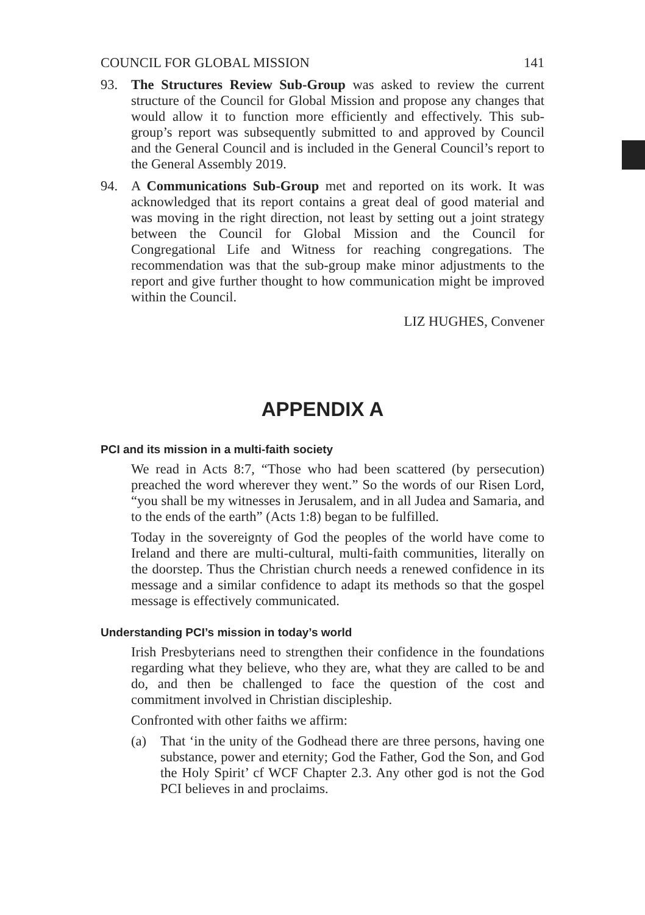COUNCIL FOR GLOBAL MISSION 141
93. The Structures Review Sub-Group was asked to review the current structure of the Council for Global Mission and propose any changes that would allow it to function more efficiently and effectively. This sub-group’s report was subsequently submitted to and approved by Council and the General Council and is included in the General Council’s report to the General Assembly 2019.
94. A Communications Sub-Group met and reported on its work. It was acknowledged that its report contains a great deal of good material and was moving in the right direction, not least by setting out a joint strategy between the Council for Global Mission and the Council for Congregational Life and Witness for reaching congregations. The recommendation was that the sub-group make minor adjustments to the report and give further thought to how communication might be improved within the Council.
LIZ HUGHES, Convener
APPENDIX A
PCI and its mission in a multi-faith society
We read in Acts 8:7, “Those who had been scattered (by persecution) preached the word wherever they went.” So the words of our Risen Lord, “you shall be my witnesses in Jerusalem, and in all Judea and Samaria, and to the ends of the earth” (Acts 1:8) began to be fulfilled.
Today in the sovereignty of God the peoples of the world have come to Ireland and there are multi-cultural, multi-faith communities, literally on the doorstep. Thus the Christian church needs a renewed confidence in its message and a similar confidence to adapt its methods so that the gospel message is effectively communicated.
Understanding PCI’s mission in today’s world
Irish Presbyterians need to strengthen their confidence in the foundations regarding what they believe, who they are, what they are called to be and do, and then be challenged to face the question of the cost and commitment involved in Christian discipleship.
Confronted with other faiths we affirm:
(a) That ‘in the unity of the Godhead there are three persons, having one substance, power and eternity; God the Father, God the Son, and God the Holy Spirit’ cf WCF Chapter 2.3. Any other god is not the God PCI believes in and proclaims.